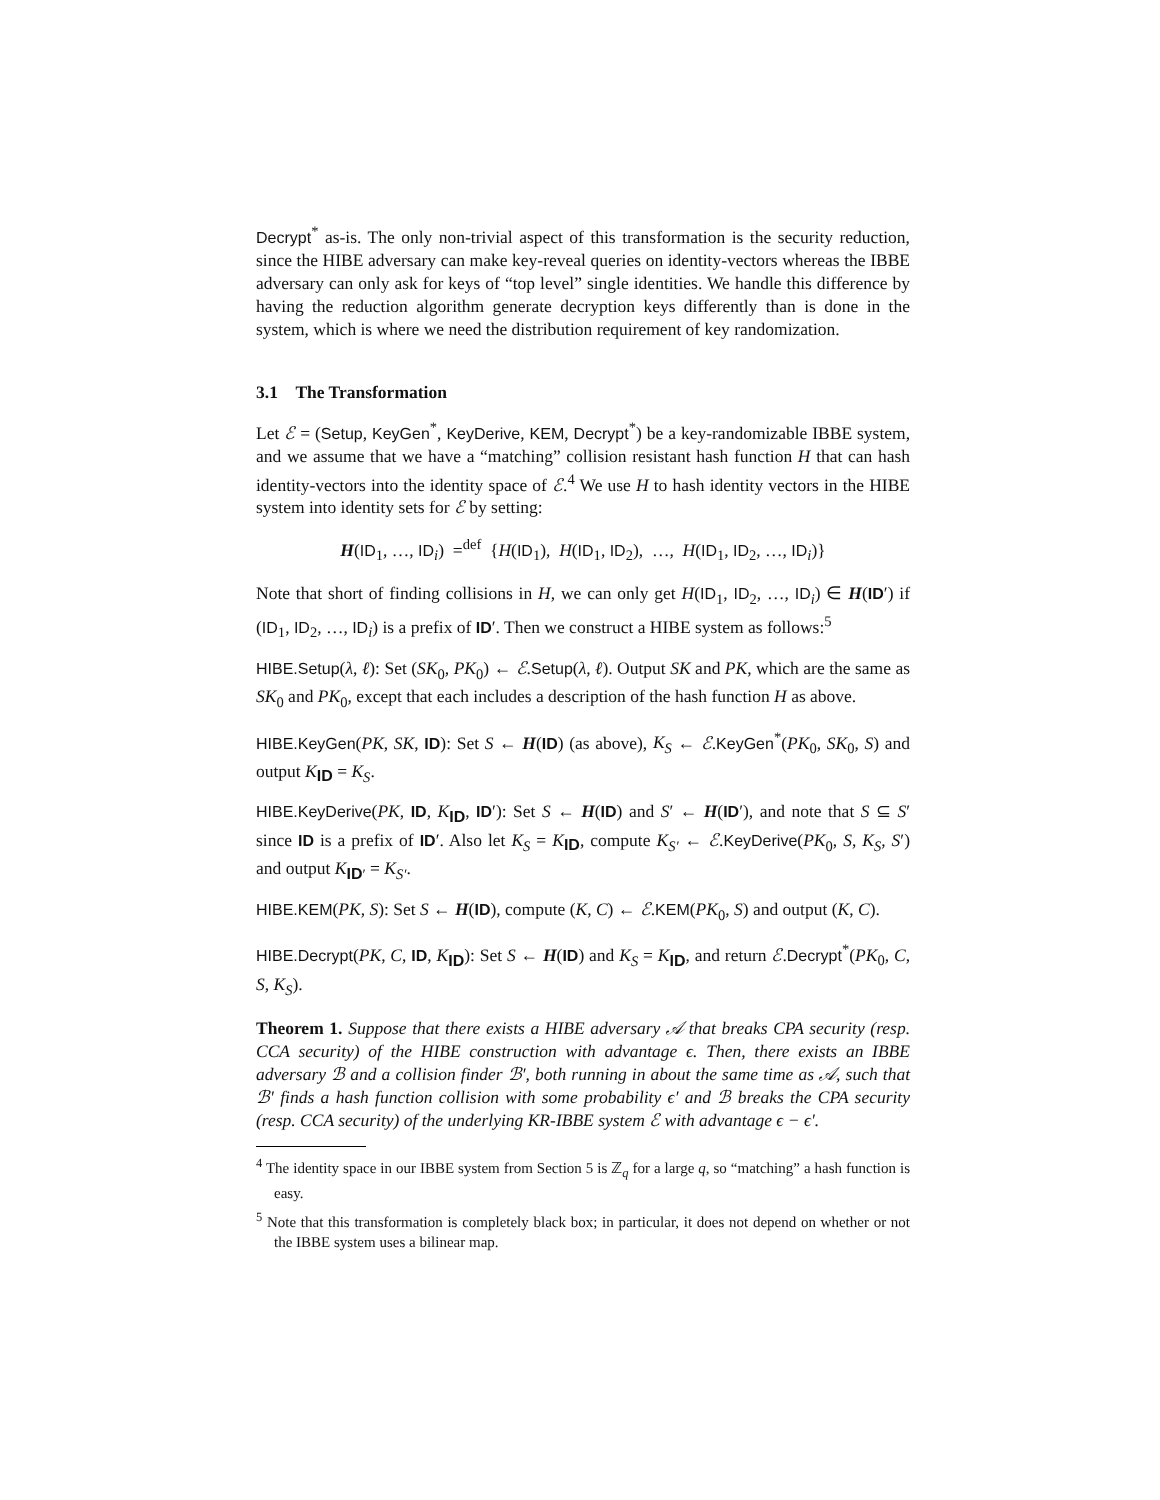Decrypt<sup>*</sup> as-is. The only non-trivial aspect of this transformation is the security reduction, since the HIBE adversary can make key-reveal queries on identity-vectors whereas the IBBE adversary can only ask for keys of “top level” single identities. We handle this difference by having the reduction algorithm generate decryption keys differently than is done in the system, which is where we need the distribution requirement of key randomization.
3.1 The Transformation
Let ℰ = (Setup, KeyGen<sup>*</sup>, KeyDerive, KEM, Decrypt<sup>*</sup>) be a key-randomizable IBBE system, and we assume that we have a “matching” collision resistant hash function H that can hash identity-vectors into the identity space of ℰ.<sup>4</sup> We use H to hash identity vectors in the HIBE system into identity sets for ℰ by setting:
H(ID<sub>1</sub>, …, ID<sub>i</sub>) =<sup>def</sup> {H(ID<sub>1</sub>), H(ID<sub>1</sub>, ID<sub>2</sub>), …, H(ID<sub>1</sub>, ID<sub>2</sub>, …, ID<sub>i</sub>)}
Note that short of finding collisions in H, we can only get H(ID<sub>1</sub>, ID<sub>2</sub>, …, ID<sub>i</sub>) ∈ H(ID′) if (ID<sub>1</sub>, ID<sub>2</sub>, …, ID<sub>i</sub>) is a prefix of ID′. Then we construct a HIBE system as follows:<sup>5</sup>
HIBE.Setup(λ, ℓ): Set (SK<sub>0</sub>, PK<sub>0</sub>) ← ℰ.Setup(λ, ℓ). Output SK and PK, which are the same as SK<sub>0</sub> and PK<sub>0</sub>, except that each includes a description of the hash function H as above.
HIBE.KeyGen(PK, SK, ID): Set S ← H(ID) (as above), K<sub>S</sub> ← ℰ.KeyGen<sup>*</sup>(PK<sub>0</sub>, SK<sub>0</sub>, S) and output K<sub>ID</sub> = K<sub>S</sub>.
HIBE.KeyDerive(PK, ID, K<sub>ID</sub>, ID′): Set S ← H(ID) and S′ ← H(ID′), and note that S ⊆ S′ since ID is a prefix of ID′. Also let K<sub>S</sub> = K<sub>ID</sub>, compute K<sub>S′</sub> ← ℰ.KeyDerive(PK<sub>0</sub>, S, K<sub>S</sub>, S′) and output K<sub>ID′</sub> = K<sub>S′</sub>.
HIBE.KEM(PK, S): Set S ← H(ID), compute (K, C) ← ℰ.KEM(PK<sub>0</sub>, S) and output (K, C).
HIBE.Decrypt(PK, C, ID, K<sub>ID</sub>): Set S ← H(ID) and K<sub>S</sub> = K<sub>ID</sub>, and return ℰ.Decrypt<sup>*</sup>(PK<sub>0</sub>, C, S, K<sub>S</sub>).
Theorem 1. Suppose that there exists a HIBE adversary 𝒜 that breaks CPA security (resp. CCA security) of the HIBE construction with advantage ϵ. Then, there exists an IBBE adversary ℬ and a collision finder ℬ′, both running in about the same time as 𝒜, such that ℬ′ finds a hash function collision with some probability ϵ′ and ℬ breaks the CPA security (resp. CCA security) of the underlying KR-IBBE system ℰ with advantage ϵ − ϵ′.
<sup>4</sup> The identity space in our IBBE system from Section 5 is ℤ<sub>q</sub> for a large q, so “matching” a hash function is easy.
<sup>5</sup> Note that this transformation is completely black box; in particular, it does not depend on whether or not the IBBE system uses a bilinear map.